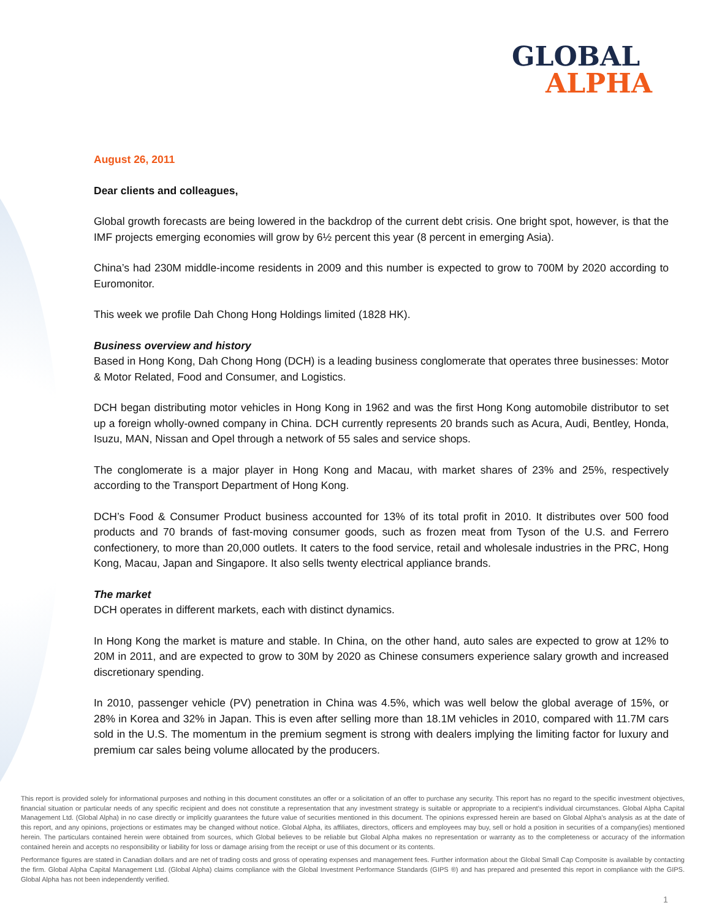GLOBAL
ALPHA
August 26, 2011
Dear clients and colleagues,
Global growth forecasts are being lowered in the backdrop of the current debt crisis. One bright spot, however, is that the IMF projects emerging economies will grow by 6½ percent this year (8 percent in emerging Asia).
China’s had 230M middle-income residents in 2009 and this number is expected to grow to 700M by 2020 according to Euromonitor.
This week we profile Dah Chong Hong Holdings limited (1828 HK).
Business overview and history
Based in Hong Kong, Dah Chong Hong (DCH) is a leading business conglomerate that operates three businesses: Motor & Motor Related, Food and Consumer, and Logistics.
DCH began distributing motor vehicles in Hong Kong in 1962 and was the first Hong Kong automobile distributor to set up a foreign wholly-owned company in China. DCH currently represents 20 brands such as Acura, Audi, Bentley, Honda, Isuzu, MAN, Nissan and Opel through a network of 55 sales and service shops.
The conglomerate is a major player in Hong Kong and Macau, with market shares of 23% and 25%, respectively according to the Transport Department of Hong Kong.
DCH’s Food & Consumer Product business accounted for 13% of its total profit in 2010. It distributes over 500 food products and 70 brands of fast-moving consumer goods, such as frozen meat from Tyson of the U.S. and Ferrero confectionery, to more than 20,000 outlets. It caters to the food service, retail and wholesale industries in the PRC, Hong Kong, Macau, Japan and Singapore. It also sells twenty electrical appliance brands.
The market
DCH operates in different markets, each with distinct dynamics.
In Hong Kong the market is mature and stable. In China, on the other hand, auto sales are expected to grow at 12% to 20M in 2011, and are expected to grow to 30M by 2020 as Chinese consumers experience salary growth and increased discretionary spending.
In 2010, passenger vehicle (PV) penetration in China was 4.5%, which was well below the global average of 15%, or 28% in Korea and 32% in Japan. This is even after selling more than 18.1M vehicles in 2010, compared with 11.7M cars sold in the U.S. The momentum in the premium segment is strong with dealers implying the limiting factor for luxury and premium car sales being volume allocated by the producers.
This report is provided solely for informational purposes and nothing in this document constitutes an offer or a solicitation of an offer to purchase any security. This report has no regard to the specific investment objectives, financial situation or particular needs of any specific recipient and does not constitute a representation that any investment strategy is suitable or appropriate to a recipient’s individual circumstances. Global Alpha Capital Management Ltd. (Global Alpha) in no case directly or implicitly guarantees the future value of securities mentioned in this document. The opinions expressed herein are based on Global Alpha's analysis as at the date of this report, and any opinions, projections or estimates may be changed without notice. Global Alpha, its affiliates, directors, officers and employees may buy, sell or hold a position in securities of a company(ies) mentioned herein. The particulars contained herein were obtained from sources, which Global believes to be reliable but Global Alpha makes no representation or warranty as to the completeness or accuracy of the information contained herein and accepts no responsibility or liability for loss or damage arising from the receipt or use of this document or its contents.
Performance figures are stated in Canadian dollars and are net of trading costs and gross of operating expenses and management fees. Further information about the Global Small Cap Composite is available by contacting the firm. Global Alpha Capital Management Ltd. (Global Alpha) claims compliance with the Global Investment Performance Standards (GIPS ®) and has prepared and presented this report in compliance with the GIPS. Global Alpha has not been independently verified.
1